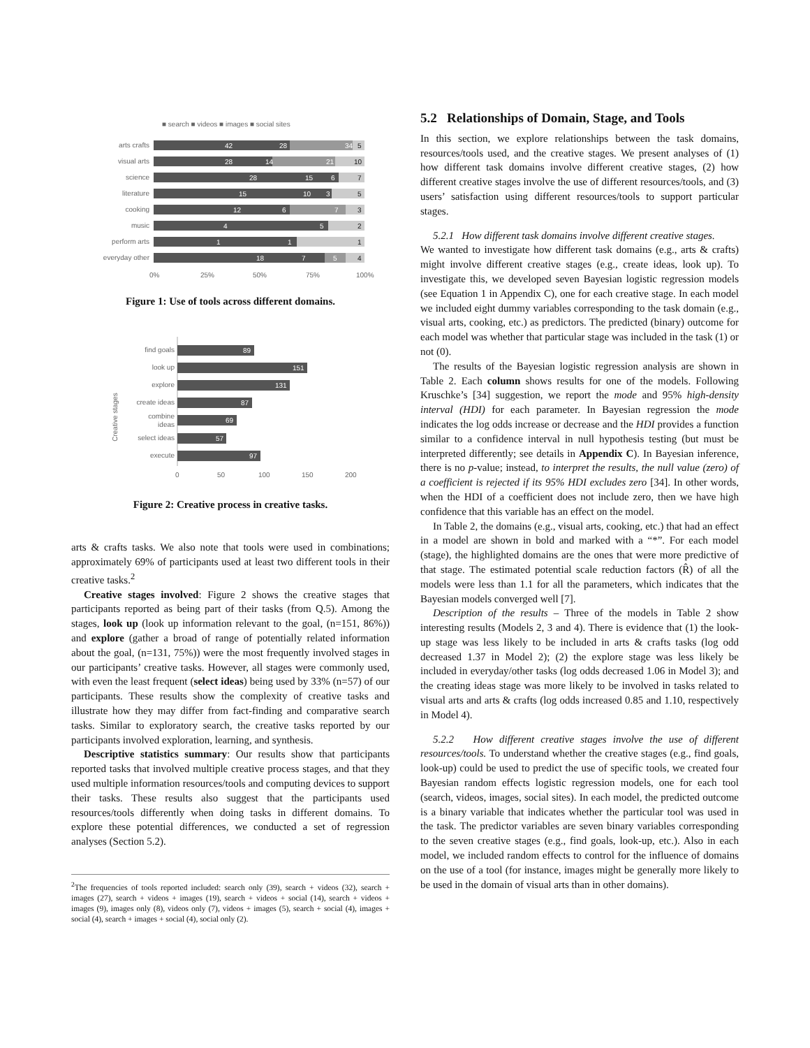■ search ■ videos ■ images ■ social sites
arts crafts
visual arts
science
literature
cooking
music
perform arts
everyday other
42
28
34
28
14
21
28
15
6
15
10
3
12
6
7
4
5
1
1
18
7
5
5
10
7
5
3
2
1
4
0%
25%
50%
75%
100%
Figure 1: Use of tools across different domains.
Creative stages
find goals
89
look up
151
explore
131
create ideas
87
combine
ideas
69
select ideas
57
execute
97
0
50
100
150
200
Figure 2: Creative process in creative tasks.
arts & crafts tasks. We also note that tools were used in combinations; approximately 69% of participants used at least two different tools in their creative tasks.<sup>2</sup>
Creative stages involved: Figure 2 shows the creative stages that participants reported as being part of their tasks (from Q.5). Among the stages, look up (look up information relevant to the goal, (n=151, 86%)) and explore (gather a broad of range of potentially related information about the goal, (n=131, 75%)) were the most frequently involved stages in our participants’ creative tasks. However, all stages were commonly used, with even the least frequent (select ideas) being used by 33% (n=57) of our participants. These results show the complexity of creative tasks and illustrate how they may differ from fact-finding and comparative search tasks. Similar to exploratory search, the creative tasks reported by our participants involved exploration, learning, and synthesis.
Descriptive statistics summary: Our results show that participants reported tasks that involved multiple creative process stages, and that they used multiple information resources/tools and computing devices to support their tasks. These results also suggest that the participants used resources/tools differently when doing tasks in different domains. To explore these potential differences, we conducted a set of regression analyses (Section 5.2).
<sup>2</sup> The frequencies of tools reported included: search only (39), search + videos (32), search + images (27), search + videos + images (19), search + videos + social (14), search + videos + images (9), images only (8), videos only (7), videos + images (5), search + social (4), images + social (4), search + images + social (4), social only (2).
5.2 Relationships of Domain, Stage, and Tools
In this section, we explore relationships between the task domains, resources/tools used, and the creative stages. We present analyses of (1) how different task domains involve different creative stages, (2) how different creative stages involve the use of different resources/tools, and (3) users’ satisfaction using different resources/tools to support particular stages.
5.2.1 How different task domains involve different creative stages.
We wanted to investigate how different task domains (e.g., arts & crafts) might involve different creative stages (e.g., create ideas, look up). To investigate this, we developed seven Bayesian logistic regression models (see Equation 1 in Appendix C), one for each creative stage. In each model we included eight dummy variables corresponding to the task domain (e.g., visual arts, cooking, etc.) as predictors. The predicted (binary) outcome for each model was whether that particular stage was included in the task (1) or not (0).
The results of the Bayesian logistic regression analysis are shown in Table 2. Each column shows results for one of the models. Following Kruschke’s [34] suggestion, we report the mode and 95% high-density interval (HDI) for each parameter. In Bayesian regression the mode indicates the log odds increase or decrease and the HDI provides a function similar to a confidence interval in null hypothesis testing (but must be interpreted differently; see details in Appendix C). In Bayesian inference, there is no p-value; instead, to interpret the results, the null value (zero) of a coefficient is rejected if its 95% HDI excludes zero [34]. In other words, when the HDI of a coefficient does not include zero, then we have high confidence that this variable has an effect on the model.
In Table 2, the domains (e.g., visual arts, cooking, etc.) that had an effect in a model are shown in bold and marked with a “*”. For each model (stage), the highlighted domains are the ones that were more predictive of that stage. The estimated potential scale reduction factors (R̂) of all the models were less than 1.1 for all the parameters, which indicates that the Bayesian models converged well [7].
Description of the results – Three of the models in Table 2 show interesting results (Models 2, 3 and 4). There is evidence that (1) the look-up stage was less likely to be included in arts & crafts tasks (log odd decreased 1.37 in Model 2); (2) the explore stage was less likely be included in everyday/other tasks (log odds decreased 1.06 in Model 3); and the creating ideas stage was more likely to be involved in tasks related to visual arts and arts & crafts (log odds increased 0.85 and 1.10, respectively in Model 4).
5.2.2 How different creative stages involve the use of different resources/tools. To understand whether the creative stages (e.g., find goals, look-up) could be used to predict the use of specific tools, we created four Bayesian random effects logistic regression models, one for each tool (search, videos, images, social sites). In each model, the predicted outcome is a binary variable that indicates whether the particular tool was used in the task. The predictor variables are seven binary variables corresponding to the seven creative stages (e.g., find goals, look-up, etc.). Also in each model, we included random effects to control for the influence of domains on the use of a tool (for instance, images might be generally more likely to be used in the domain of visual arts than in other domains).